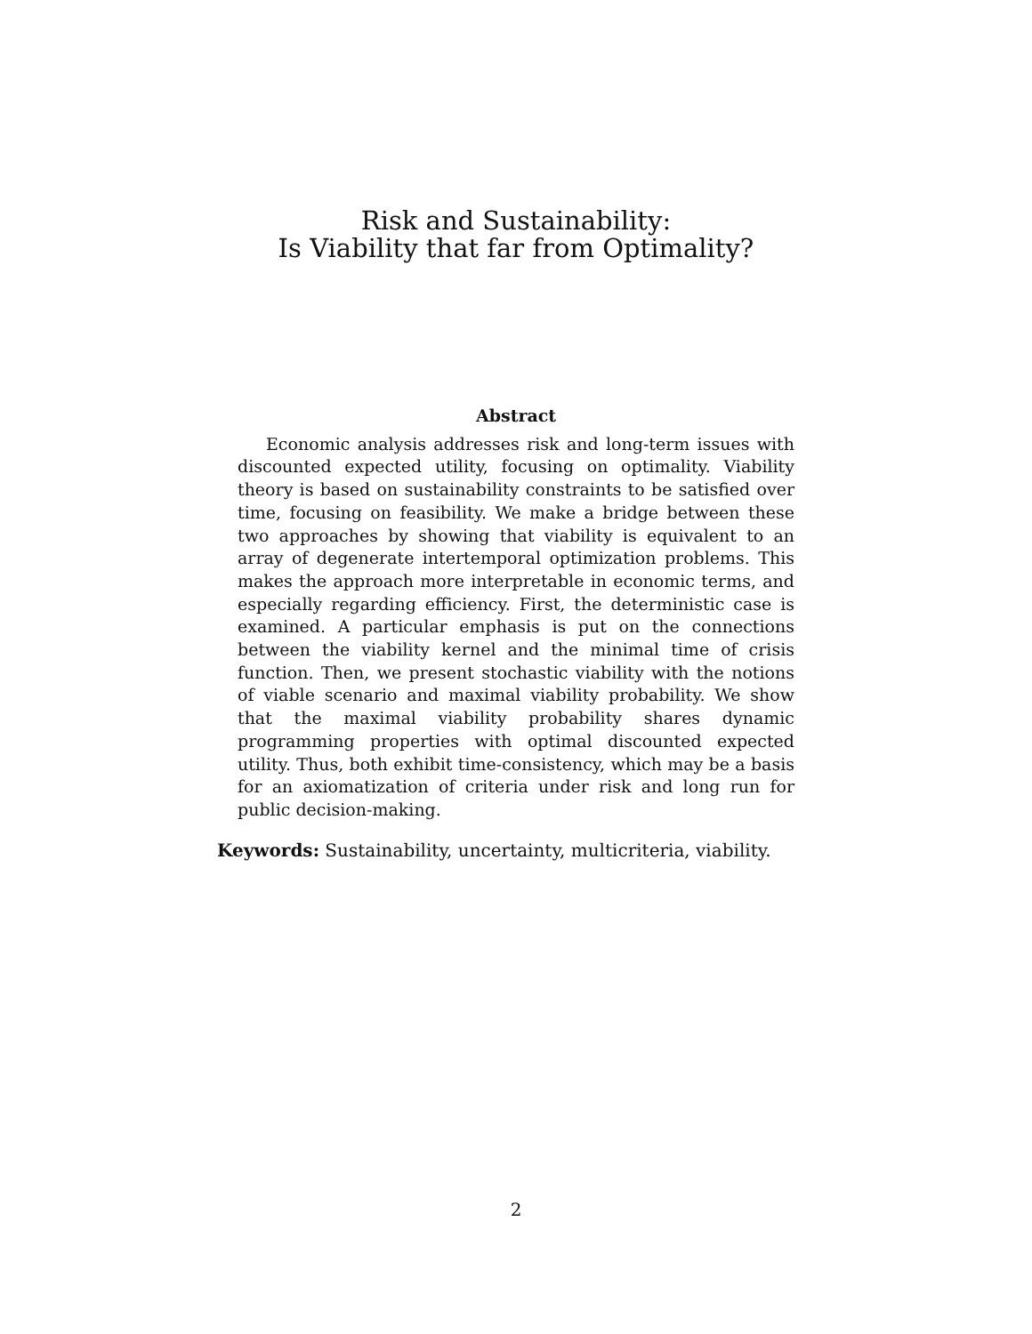Risk and Sustainability:
Is Viability that far from Optimality?
Abstract
Economic analysis addresses risk and long-term issues with discounted expected utility, focusing on optimality. Viability theory is based on sustainability constraints to be satisfied over time, focusing on feasibility. We make a bridge between these two approaches by showing that viability is equivalent to an array of degenerate intertemporal optimization problems. This makes the approach more interpretable in economic terms, and especially regarding efficiency. First, the deterministic case is examined. A particular emphasis is put on the connections between the viability kernel and the minimal time of crisis function. Then, we present stochastic viability with the notions of viable scenario and maximal viability probability. We show that the maximal viability probability shares dynamic programming properties with optimal discounted expected utility. Thus, both exhibit time-consistency, which may be a basis for an axiomatization of criteria under risk and long run for public decision-making.
Keywords: Sustainability, uncertainty, multicriteria, viability.
2